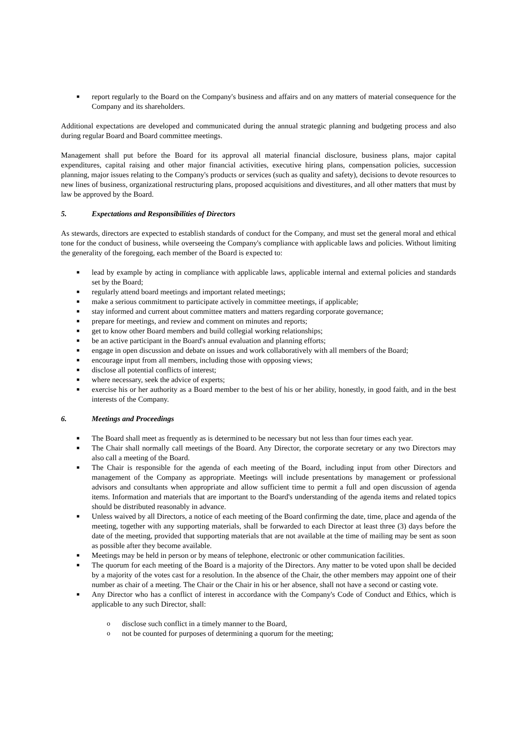■ report regularly to the Board on the Company's business and affairs and on any matters of material consequence for the Company and its shareholders.
Additional expectations are developed and communicated during the annual strategic planning and budgeting process and also during regular Board and Board committee meetings.
Management shall put before the Board for its approval all material financial disclosure, business plans, major capital expenditures, capital raising and other major financial activities, executive hiring plans, compensation policies, succession planning, major issues relating to the Company's products or services (such as quality and safety), decisions to devote resources to new lines of business, organizational restructuring plans, proposed acquisitions and divestitures, and all other matters that must by law be approved by the Board.
5. Expectations and Responsibilities of Directors
As stewards, directors are expected to establish standards of conduct for the Company, and must set the general moral and ethical tone for the conduct of business, while overseeing the Company's compliance with applicable laws and policies. Without limiting the generality of the foregoing, each member of the Board is expected to:
■ lead by example by acting in compliance with applicable laws, applicable internal and external policies and standards set by the Board;
■ regularly attend board meetings and important related meetings;
■ make a serious commitment to participate actively in committee meetings, if applicable;
■ stay informed and current about committee matters and matters regarding corporate governance;
■ prepare for meetings, and review and comment on minutes and reports;
■ get to know other Board members and build collegial working relationships;
■ be an active participant in the Board's annual evaluation and planning efforts;
■ engage in open discussion and debate on issues and work collaboratively with all members of the Board;
■ encourage input from all members, including those with opposing views;
■ disclose all potential conflicts of interest;
■ where necessary, seek the advice of experts;
■ exercise his or her authority as a Board member to the best of his or her ability, honestly, in good faith, and in the best interests of the Company.
6. Meetings and Proceedings
■ The Board shall meet as frequently as is determined to be necessary but not less than four times each year.
■ The Chair shall normally call meetings of the Board. Any Director, the corporate secretary or any two Directors may also call a meeting of the Board.
■ The Chair is responsible for the agenda of each meeting of the Board, including input from other Directors and management of the Company as appropriate. Meetings will include presentations by management or professional advisors and consultants when appropriate and allow sufficient time to permit a full and open discussion of agenda items. Information and materials that are important to the Board's understanding of the agenda items and related topics should be distributed reasonably in advance.
■ Unless waived by all Directors, a notice of each meeting of the Board confirming the date, time, place and agenda of the meeting, together with any supporting materials, shall be forwarded to each Director at least three (3) days before the date of the meeting, provided that supporting materials that are not available at the time of mailing may be sent as soon as possible after they become available.
■ Meetings may be held in person or by means of telephone, electronic or other communication facilities.
■ The quorum for each meeting of the Board is a majority of the Directors. Any matter to be voted upon shall be decided by a majority of the votes cast for a resolution. In the absence of the Chair, the other members may appoint one of their number as chair of a meeting. The Chair or the Chair in his or her absence, shall not have a second or casting vote.
■ Any Director who has a conflict of interest in accordance with the Company's Code of Conduct and Ethics, which is applicable to any such Director, shall:
o disclose such conflict in a timely manner to the Board,
o not be counted for purposes of determining a quorum for the meeting;